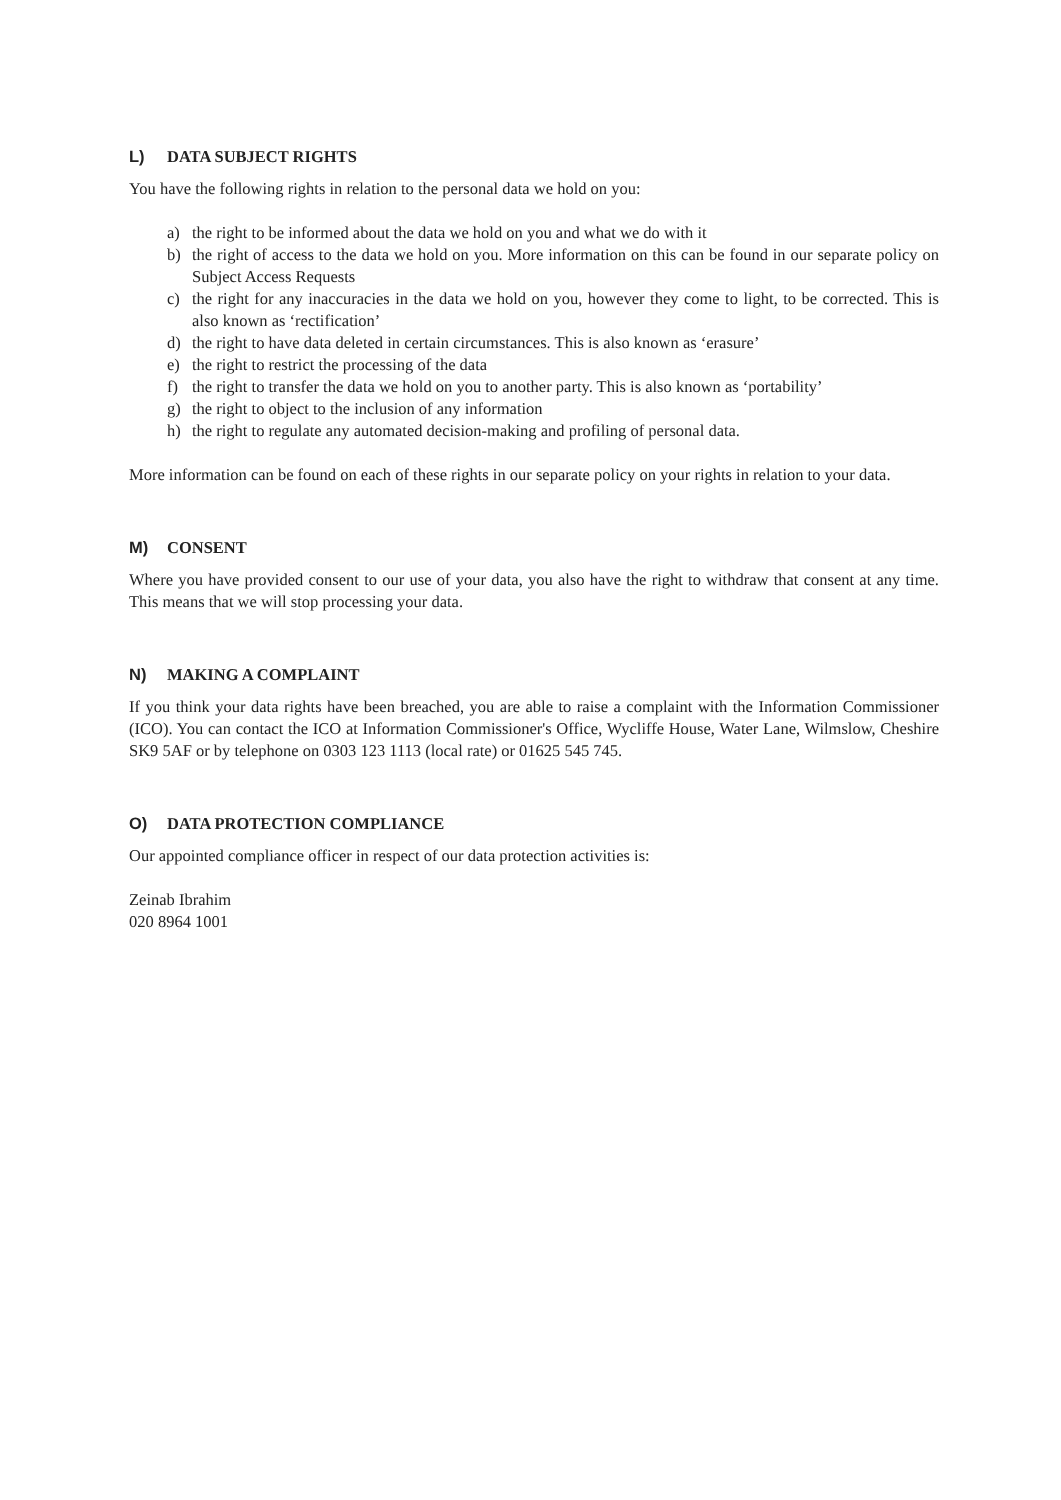L) DATA SUBJECT RIGHTS
You have the following rights in relation to the personal data we hold on you:
a) the right to be informed about the data we hold on you and what we do with it
b) the right of access to the data we hold on you. More information on this can be found in our separate policy on Subject Access Requests
c) the right for any inaccuracies in the data we hold on you, however they come to light, to be corrected. This is also known as ‘rectification’
d) the right to have data deleted in certain circumstances. This is also known as ‘erasure’
e) the right to restrict the processing of the data
f) the right to transfer the data we hold on you to another party. This is also known as ‘portability’
g) the right to object to the inclusion of any information
h) the right to regulate any automated decision-making and profiling of personal data.
More information can be found on each of these rights in our separate policy on your rights in relation to your data.
M) CONSENT
Where you have provided consent to our use of your data, you also have the right to withdraw that consent at any time. This means that we will stop processing your data.
N) MAKING A COMPLAINT
If you think your data rights have been breached, you are able to raise a complaint with the Information Commissioner (ICO). You can contact the ICO at Information Commissioner's Office, Wycliffe House, Water Lane, Wilmslow, Cheshire SK9 5AF or by telephone on 0303 123 1113 (local rate) or 01625 545 745.
O) DATA PROTECTION COMPLIANCE
Our appointed compliance officer in respect of our data protection activities is:
Zeinab Ibrahim
020 8964 1001